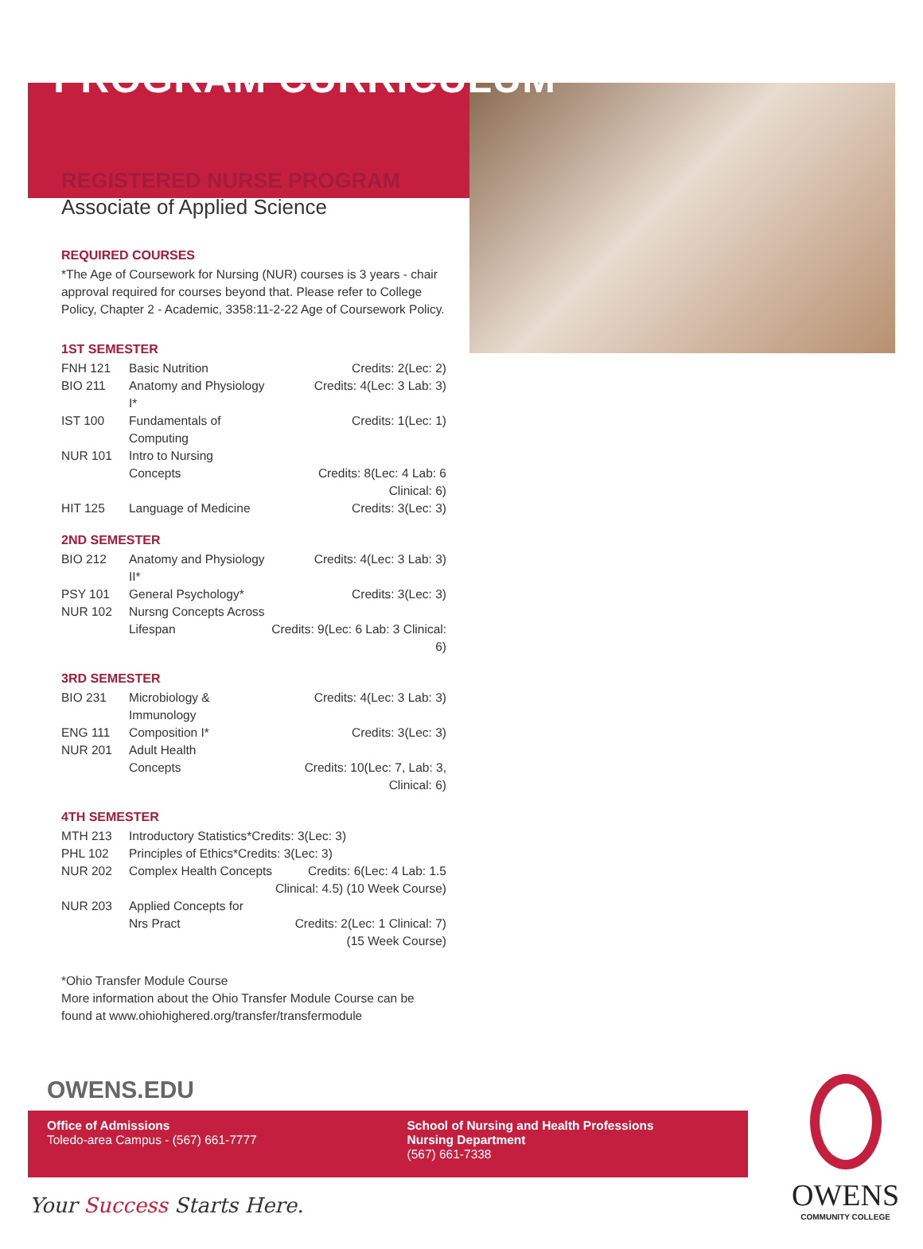PROGRAM CURRICULUM
REGISTERED NURSE PROGRAM
Associate of Applied Science
REQUIRED COURSES
*The Age of Coursework for Nursing (NUR) courses is 3 years - chair approval required for courses beyond that. Please refer to College Policy, Chapter 2 - Academic, 3358:11-2-22 Age of Coursework Policy.
1ST SEMESTER
| FNH 121 | Basic Nutrition | Credits: 2(Lec: 2) |
| BIO 211 | Anatomy and Physiology I* | Credits: 4(Lec: 3 Lab: 3) |
| IST 100 | Fundamentals of Computing | Credits: 1(Lec: 1) |
| NUR 101 | Intro to Nursing Concepts | Credits: 8(Lec: 4 Lab: 6 Clinical: 6) |
| HIT 125 | Language of Medicine | Credits: 3(Lec: 3) |
2ND SEMESTER
| BIO 212 | Anatomy and Physiology II* | Credits: 4(Lec: 3 Lab: 3) |
| PSY 101 | General Psychology* | Credits: 3(Lec: 3) |
| NUR 102 | Nursng Concepts Across Lifespan | Credits: 9(Lec: 6 Lab: 3 Clinical: 6) |
3RD SEMESTER
| BIO 231 | Microbiology & Immunology | Credits: 4(Lec: 3 Lab: 3) |
| ENG 111 | Composition I* | Credits: 3(Lec: 3) |
| NUR 201 | Adult Health Concepts | Credits: 10(Lec: 7, Lab: 3, Clinical: 6) |
4TH SEMESTER
| MTH 213 | Introductory Statistics*Credits: 3(Lec: 3) | |
| PHL 102 | Principles of Ethics*Credits: 3(Lec: 3) | |
| NUR 202 | Complex Health Concepts | Credits: 6(Lec: 4 Lab: 1.5 Clinical: 4.5) (10 Week Course) |
| NUR 203 | Applied Concepts for Nrs Pract | Credits: 2(Lec: 1 Clinical: 7) (15 Week Course) |
*Ohio Transfer Module Course
More information about the Ohio Transfer Module Course can be found at www.ohiohighered.org/transfer/transfermodule
OWENS.EDU
Office of Admissions
Toledo-area Campus - (567) 661-7777
School of Nursing and Health Professions
Nursing Department
(567) 661-7338
Your Success Starts Here.
OWENS
COMMUNITY COLLEGE